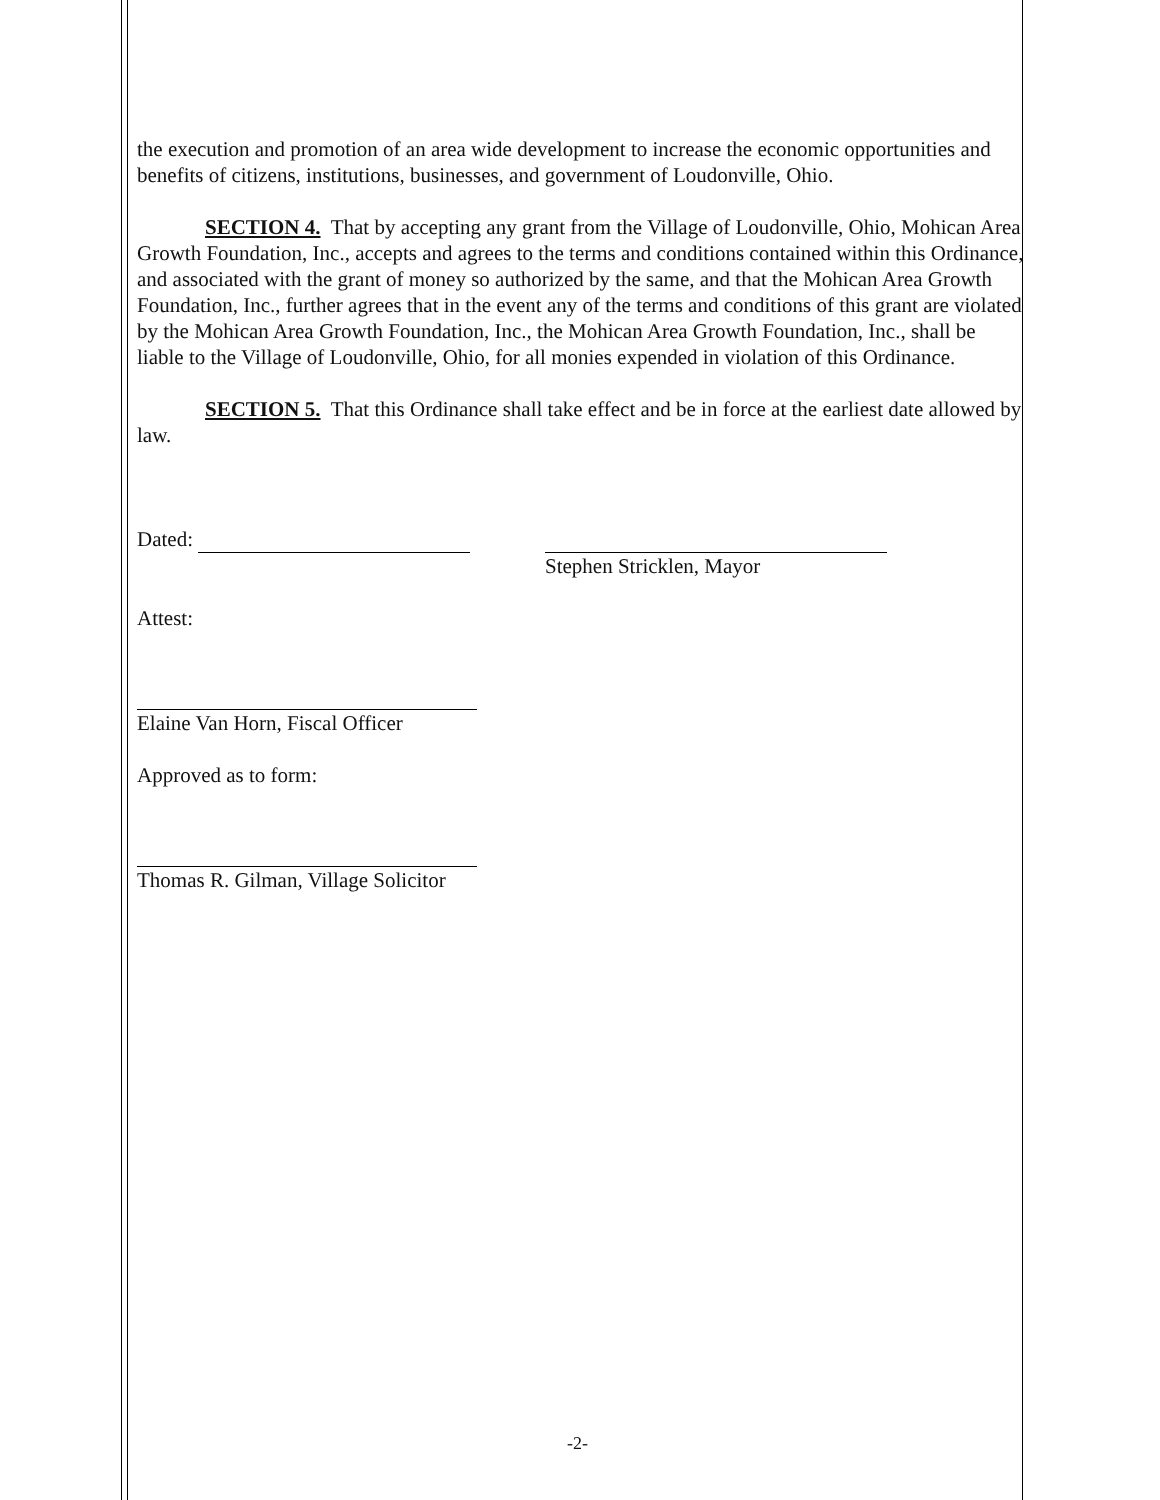the execution and promotion of an area wide development to increase the economic opportunities and benefits of citizens, institutions, businesses, and government of Loudonville, Ohio.
SECTION 4. That by accepting any grant from the Village of Loudonville, Ohio, Mohican Area Growth Foundation, Inc., accepts and agrees to the terms and conditions contained within this Ordinance, and associated with the grant of money so authorized by the same, and that the Mohican Area Growth Foundation, Inc., further agrees that in the event any of the terms and conditions of this grant are violated by the Mohican Area Growth Foundation, Inc., the Mohican Area Growth Foundation, Inc., shall be liable to the Village of Loudonville, Ohio, for all monies expended in violation of this Ordinance.
SECTION 5. That this Ordinance shall take effect and be in force at the earliest date allowed by law.
Dated:
Stephen Stricklen, Mayor
Attest:
Elaine Van Horn, Fiscal Officer
Approved as to form:
Thomas R. Gilman, Village Solicitor
-2-